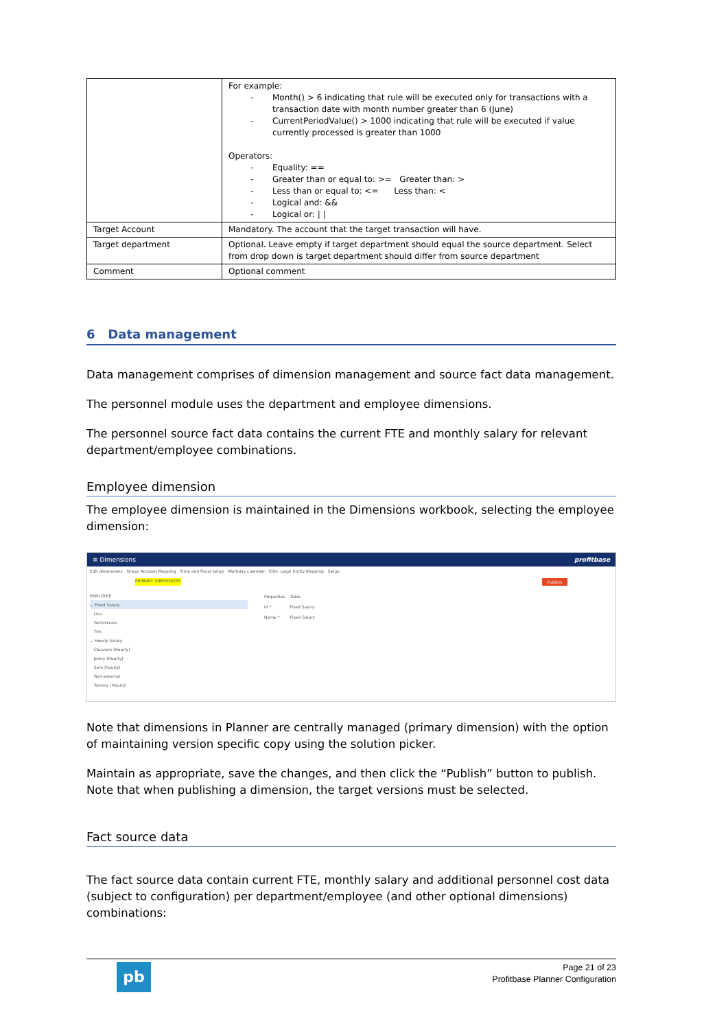| | For example: - Month() > 6 indicating that rule will be executed only for transactions with a transaction date with month number greater than 6 (June) - CurrentPeriodValue() > 1000 indicating that rule will be executed if value currently processed is greater than 1000 Operators: - Equality: == - Greater than or equal to: >= Greater than: > - Less than or equal to: <= Less than: < - Logical and: && - Logical or: / / |
| Target Account | Mandatory. The account that the target transaction will have. |
| Target department | Optional. Leave empty if target department should equal the source department. Select from drop down is target department should differ from source department |
| Comment | Optional comment |
6 Data management
Data management comprises of dimension management and source fact data management.
The personnel module uses the department and employee dimensions.
The personnel source fact data contains the current FTE and monthly salary for relevant department/employee combinations.
Employee dimension
The employee dimension is maintained in the Dimensions workbook, selecting the employee dimension:
≡ Dimensions profitbase
Edit dimensions Group Account Mapping Time and fiscal setup Workday calendar Elim. Legal Entity Mapping Setup
PRIMARY DIMENSIONS Publish
EMPLOYEE
⌄ Fixed Salary
Lisa
Technicians
Tim
⌄ Hourly Salary
Cleaners (Hourly)
Jenny (Hourly)
Sam (hourly)
Test external
Tommy (Hourly)
Properties Table
Id * Fixed Salary
Name * Fixed Salary
Note that dimensions in Planner are centrally managed (primary dimension) with the option of maintaining version specific copy using the solution picker.
Maintain as appropriate, save the changes, and then click the “Publish” button to publish. Note that when publishing a dimension, the target versions must be selected.
Fact source data
The fact source data contain current FTE, monthly salary and additional personnel cost data (subject to configuration) per department/employee (and other optional dimensions) combinations:
pb
Page 21 of 23
Profitbase Planner Configuration